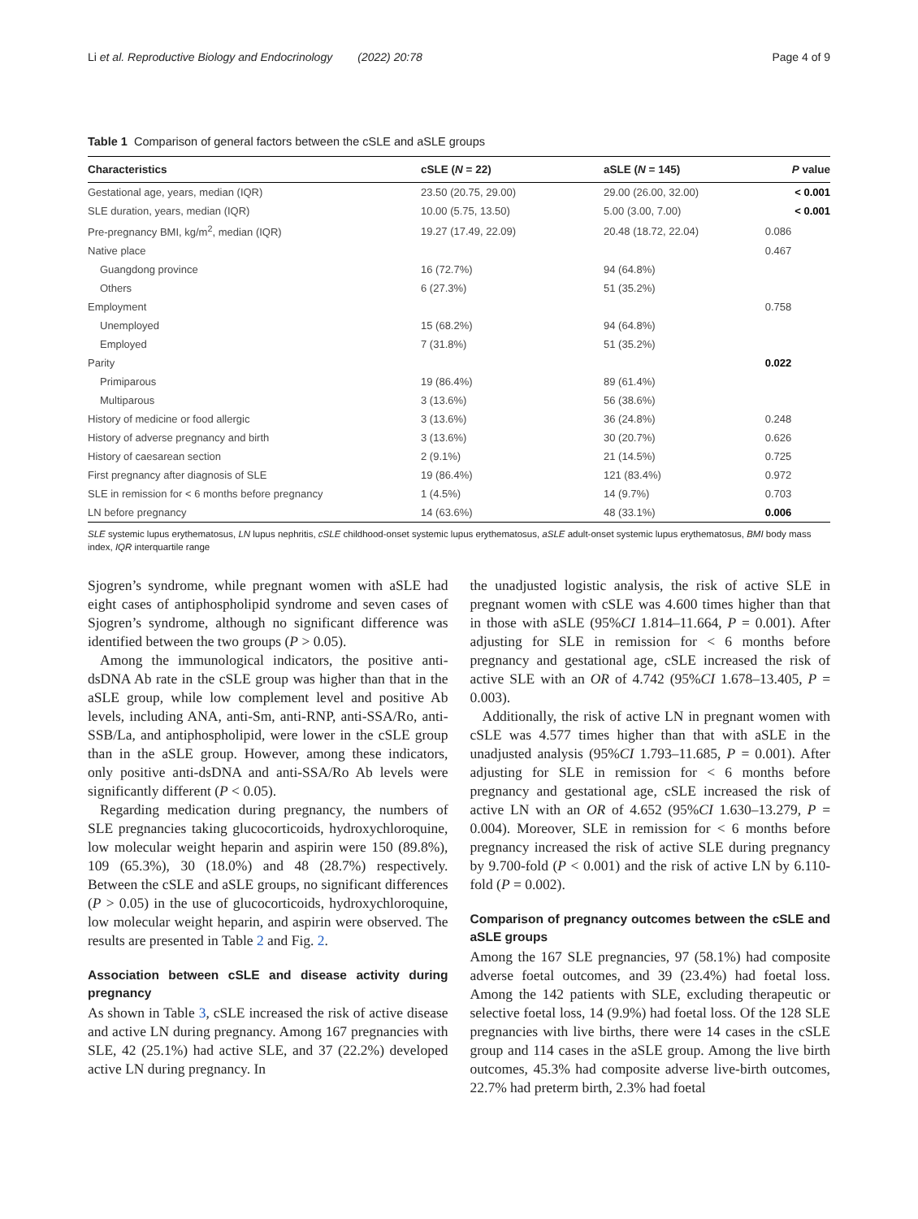Li et al. Reproductive Biology and Endocrinology (2022) 20:78 Page 4 of 9
Table 1 Comparison of general factors between the cSLE and aSLE groups
| Characteristics | cSLE ( N = 22) | aSLE ( N = 145) | P value |
| --- | --- | --- | --- |
| Gestational age, years, median (IQR) | 23.50 (20.75, 29.00) | 29.00 (26.00, 32.00) | < 0.001 |
| SLE duration, years, median (IQR) | 10.00 (5.75, 13.50) | 5.00 (3.00, 7.00) | < 0.001 |
| Pre-pregnancy BMI, kg/m<sup>2</sup>, median (IQR) | 19.27 (17.49, 22.09) | 20.48 (18.72, 22.04) | 0.086 |
| Native place | | | 0.467 |
| Guangdong province | 16 (72.7%) | 94 (64.8%) | |
| Others | 6 (27.3%) | 51 (35.2%) | |
| Employment | | | 0.758 |
| Unemployed | 15 (68.2%) | 94 (64.8%) | |
| Employed | 7 (31.8%) | 51 (35.2%) | |
| Parity | | | 0.022 |
| Primiparous | 19 (86.4%) | 89 (61.4%) | |
| Multiparous | 3 (13.6%) | 56 (38.6%) | |
| History of medicine or food allergic | 3 (13.6%) | 36 (24.8%) | 0.248 |
| History of adverse pregnancy and birth | 3 (13.6%) | 30 (20.7%) | 0.626 |
| History of caesarean section | 2 (9.1%) | 21 (14.5%) | 0.725 |
| First pregnancy after diagnosis of SLE | 19 (86.4%) | 121 (83.4%) | 0.972 |
| SLE in remission for < 6 months before pregnancy | 1 (4.5%) | 14 (9.7%) | 0.703 |
| LN before pregnancy | 14 (63.6%) | 48 (33.1%) | 0.006 |
SLE systemic lupus erythematosus, LN lupus nephritis, cSLE childhood-onset systemic lupus erythematosus, aSLE adult-onset systemic lupus erythematosus, BMI body mass index, IQR interquartile range
Sjogren’s syndrome, while pregnant women with aSLE had eight cases of antiphospholipid syndrome and seven cases of Sjogren’s syndrome, although no significant difference was identified between the two groups (P > 0.05).
Among the immunological indicators, the positive anti-dsDNA Ab rate in the cSLE group was higher than that in the aSLE group, while low complement level and positive Ab levels, including ANA, anti-Sm, anti-RNP, anti-SSA/Ro, anti-SSB/La, and antiphospholipid, were lower in the cSLE group than in the aSLE group. However, among these indicators, only positive anti-dsDNA and anti-SSA/Ro Ab levels were significantly different (P < 0.05).
Regarding medication during pregnancy, the numbers of SLE pregnancies taking glucocorticoids, hydroxychloroquine, low molecular weight heparin and aspirin were 150 (89.8%), 109 (65.3%), 30 (18.0%) and 48 (28.7%) respectively. Between the cSLE and aSLE groups, no significant differences (P > 0.05) in the use of glucocorticoids, hydroxychloroquine, low molecular weight heparin, and aspirin were observed. The results are presented in Table 2 and Fig. 2.
Association between cSLE and disease activity during pregnancy
As shown in Table 3, cSLE increased the risk of active disease and active LN during pregnancy. Among 167 pregnancies with SLE, 42 (25.1%) had active SLE, and 37 (22.2%) developed active LN during pregnancy. In
the unadjusted logistic analysis, the risk of active SLE in pregnant women with cSLE was 4.600 times higher than that in those with aSLE (95%CI 1.814–11.664, P = 0.001). After adjusting for SLE in remission for < 6 months before pregnancy and gestational age, cSLE increased the risk of active SLE with an OR of 4.742 (95%CI 1.678–13.405, P = 0.003).
Additionally, the risk of active LN in pregnant women with cSLE was 4.577 times higher than that with aSLE in the unadjusted analysis (95%CI 1.793–11.685, P = 0.001). After adjusting for SLE in remission for < 6 months before pregnancy and gestational age, cSLE increased the risk of active LN with an OR of 4.652 (95%CI 1.630–13.279, P = 0.004). Moreover, SLE in remission for < 6 months before pregnancy increased the risk of active SLE during pregnancy by 9.700-fold (P < 0.001) and the risk of active LN by 6.110-fold (P = 0.002).
Comparison of pregnancy outcomes between the cSLE and aSLE groups
Among the 167 SLE pregnancies, 97 (58.1%) had composite adverse foetal outcomes, and 39 (23.4%) had foetal loss. Among the 142 patients with SLE, excluding therapeutic or selective foetal loss, 14 (9.9%) had foetal loss. Of the 128 SLE pregnancies with live births, there were 14 cases in the cSLE group and 114 cases in the aSLE group. Among the live birth outcomes, 45.3% had composite adverse live-birth outcomes, 22.7% had preterm birth, 2.3% had foetal